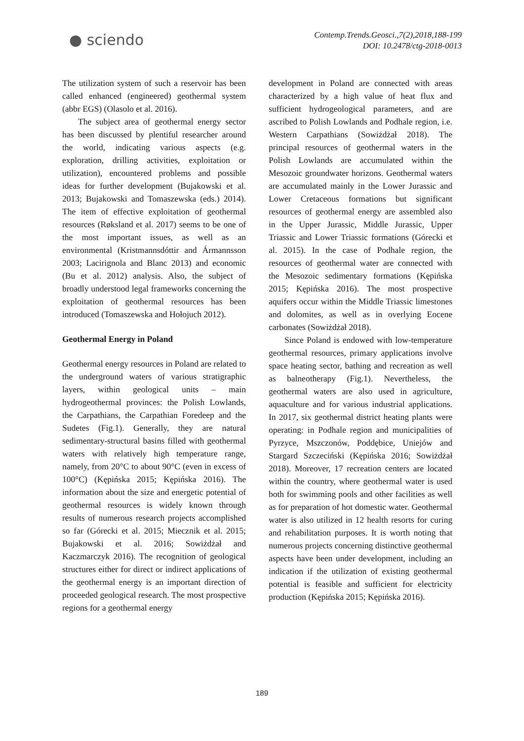● sciendo
Contemp.Trends.Geosci.,7(2),2018,188-199
DOI: 10.2478/ctg-2018-0013
The utilization system of such a reservoir has been called enhanced (engineered) geothermal system (abbr EGS) (Olasolo et al. 2016).
The subject area of geothermal energy sector has been discussed by plentiful researcher around the world, indicating various aspects (e.g. exploration, drilling activities, exploitation or utilization), encountered problems and possible ideas for further development (Bujakowski et al. 2013; Bujakowski and Tomaszewska (eds.) 2014). The item of effective exploitation of geothermal resources (Røksland et al. 2017) seems to be one of the most important issues, as well as an environmental (Kristmannsdóttir and Ármannsson 2003; Lacirignola and Blanc 2013) and economic (Bu et al. 2012) analysis. Also, the subject of broadly understood legal frameworks concerning the exploitation of geothermal resources has been introduced (Tomaszewska and Hołojuch 2012).
Geothermal Energy in Poland
Geothermal energy resources in Poland are related to the underground waters of various stratigraphic layers, within geological units – main hydrogeothermal provinces: the Polish Lowlands, the Carpathians, the Carpathian Foredeep and the Sudetes (Fig.1). Generally, they are natural sedimentary-structural basins filled with geothermal waters with relatively high temperature range, namely, from 20°C to about 90°C (even in excess of 100°C) (Kępińska 2015; Kępińska 2016). The information about the size and energetic potential of geothermal resources is widely known through results of numerous research projects accomplished so far (Górecki et al. 2015; Miecznik et al. 2015; Bujakowski et al. 2016; Sowiżdżał and Kaczmarczyk 2016). The recognition of geological structures either for direct or indirect applications of the geothermal energy is an important direction of proceeded geological research. The most prospective regions for a geothermal energy
development in Poland are connected with areas characterized by a high value of heat flux and sufficient hydrogeological parameters, and are ascribed to Polish Lowlands and Podhale region, i.e. Western Carpathians (Sowiżdżał 2018). The principal resources of geothermal waters in the Polish Lowlands are accumulated within the Mesozoic groundwater horizons. Geothermal waters are accumulated mainly in the Lower Jurassic and Lower Cretaceous formations but significant resources of geothermal energy are assembled also in the Upper Jurassic, Middle Jurassic, Upper Triassic and Lower Triassic formations (Górecki et al. 2015). In the case of Podhale region, the resources of geothermal water are connected with the Mesozoic sedimentary formations (Kępińska 2015; Kępińska 2016). The most prospective aquifers occur within the Middle Triassic limestones and dolomites, as well as in overlying Eocene carbonates (Sowiżdżał 2018).
Since Poland is endowed with low-temperature geothermal resources, primary applications involve space heating sector, bathing and recreation as well as balneotherapy (Fig.1). Nevertheless, the geothermal waters are also used in agriculture, aquaculture and for various industrial applications. In 2017, six geothermal district heating plants were operating: in Podhale region and municipalities of Pyrzyce, Mszczonów, Poddębice, Uniejów and Stargard Szczeciński (Kępińska 2016; Sowiżdżał 2018). Moreover, 17 recreation centers are located within the country, where geothermal water is used both for swimming pools and other facilities as well as for preparation of hot domestic water. Geothermal water is also utilized in 12 health resorts for curing and rehabilitation purposes. It is worth noting that numerous projects concerning distinctive geothermal aspects have been under development, including an indication if the utilization of existing geothermal potential is feasible and sufficient for electricity production (Kępińska 2015; Kępińska 2016).
189